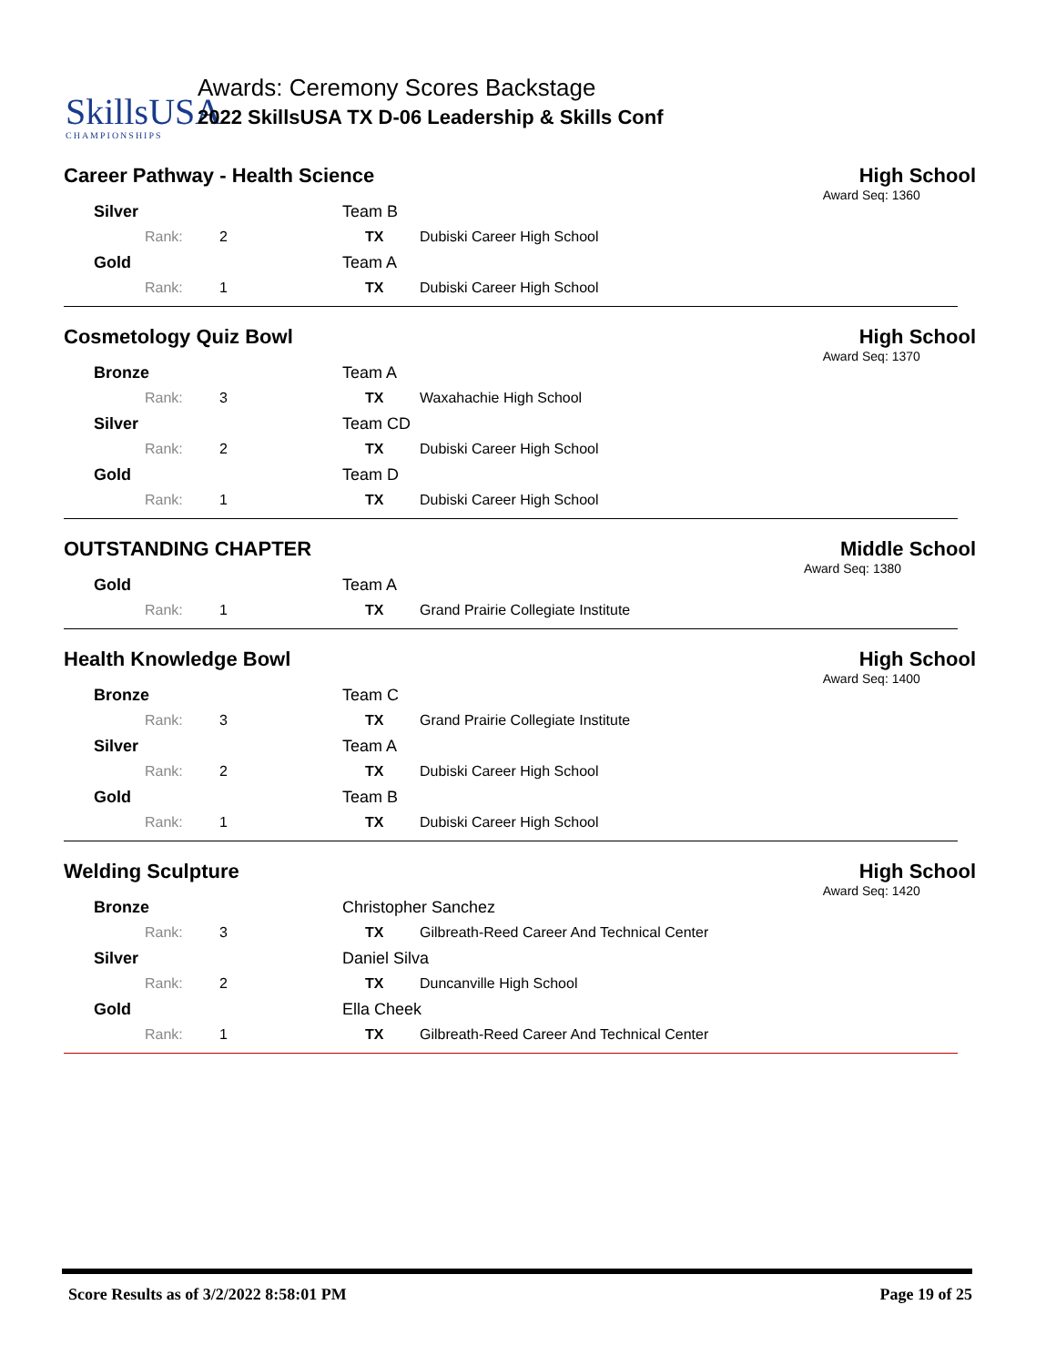SkillsUSA
CHAMPIONSHIPS
Awards: Ceremony Scores Backstage
2022 SkillsUSA TX D-06 Leadership & Skills Conf
Career Pathway - Health Science
High School
Award Seq: 1360
| Silver | | Team B | |
| Rank: | 2 | TX | Dubiski Career High School |
| Gold | | Team A | |
| Rank: | 1 | TX | Dubiski Career High School |
Cosmetology Quiz Bowl High School
Award Seq: 1370
| Bronze | | Team A | |
| Rank: | 3 | TX | Waxahachie High School |
| Silver | | Team CD | |
| Rank: | 2 | TX | Dubiski Career High School |
| Gold | | Team D | |
| Rank: | 1 | TX | Dubiski Career High School |
OUTSTANDING CHAPTER Middle School
Award Seq: 1380
| Gold | | Team A | |
| Rank: | 1 | TX | Grand Prairie Collegiate Institute |
Health Knowledge Bowl High School
Award Seq: 1400
| Bronze | | Team C | |
| Rank: | 3 | TX | Grand Prairie Collegiate Institute |
| Silver | | Team A | |
| Rank: | 2 | TX | Dubiski Career High School |
| Gold | | Team B | |
| Rank: | 1 | TX | Dubiski Career High School |
Welding Sculpture High School
Award Seq: 1420
| Bronze | | Christopher Sanchez | |
| Rank: | 3 | TX | Gilbreath-Reed Career And Technical Center |
| Silver | | Daniel Silva | |
| Rank: | 2 | TX | Duncanville High School |
| Gold | | Ella Cheek | |
| Rank: | 1 | TX | Gilbreath-Reed Career And Technical Center |
Score Results as of 3/2/2022 8:58:01 PM Page 19 of 25